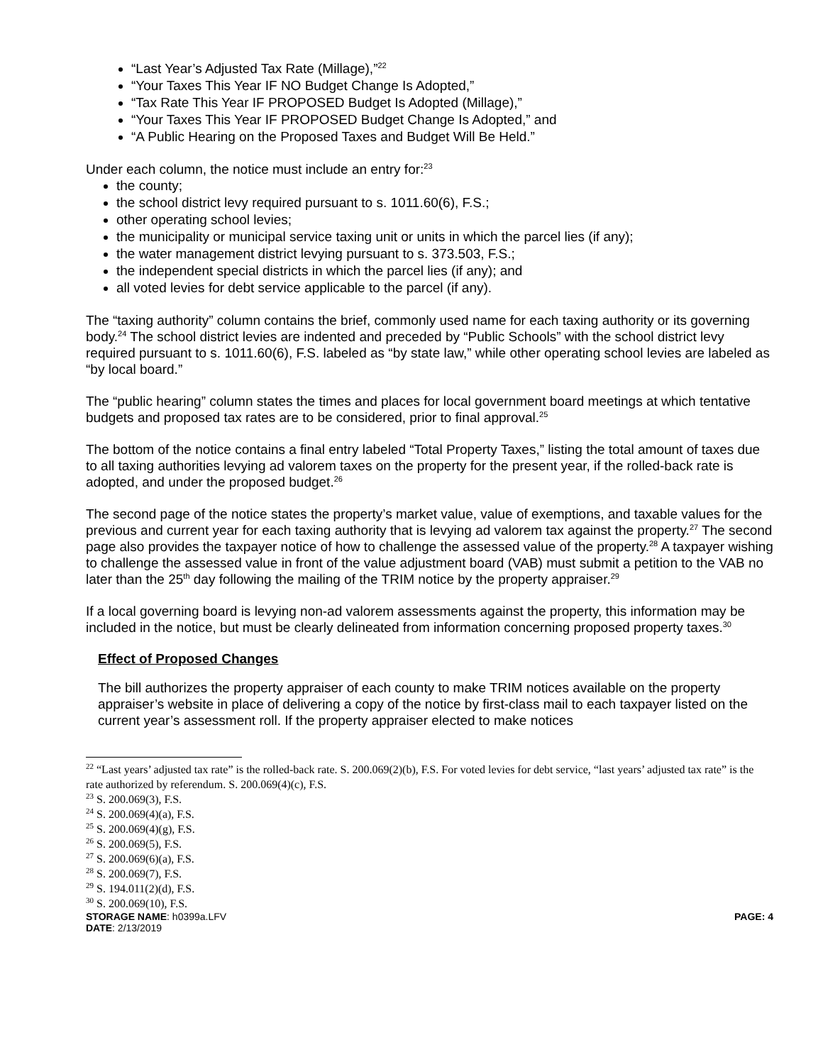“Last Year’s Adjusted Tax Rate (Millage),”<sup>22</sup>
“Your Taxes This Year IF NO Budget Change Is Adopted,”
“Tax Rate This Year IF PROPOSED Budget Is Adopted (Millage),”
“Your Taxes This Year IF PROPOSED Budget Change Is Adopted,” and
“A Public Hearing on the Proposed Taxes and Budget Will Be Held.”
Under each column, the notice must include an entry for:<sup>23</sup>
the county;
the school district levy required pursuant to s. 1011.60(6), F.S.;
other operating school levies;
the municipality or municipal service taxing unit or units in which the parcel lies (if any);
the water management district levying pursuant to s. 373.503, F.S.;
the independent special districts in which the parcel lies (if any); and
all voted levies for debt service applicable to the parcel (if any).
The “taxing authority” column contains the brief, commonly used name for each taxing authority or its governing body.<sup>24</sup> The school district levies are indented and preceded by “Public Schools” with the school district levy required pursuant to s. 1011.60(6), F.S. labeled as “by state law,” while other operating school levies are labeled as “by local board.”
The “public hearing” column states the times and places for local government board meetings at which tentative budgets and proposed tax rates are to be considered, prior to final approval.<sup>25</sup>
The bottom of the notice contains a final entry labeled “Total Property Taxes,” listing the total amount of taxes due to all taxing authorities levying ad valorem taxes on the property for the present year, if the rolled-back rate is adopted, and under the proposed budget.<sup>26</sup>
The second page of the notice states the property’s market value, value of exemptions, and taxable values for the previous and current year for each taxing authority that is levying ad valorem tax against the property.<sup>27</sup> The second page also provides the taxpayer notice of how to challenge the assessed value of the property.<sup>28</sup> A taxpayer wishing to challenge the assessed value in front of the value adjustment board (VAB) must submit a petition to the VAB no later than the 25<sup>th</sup> day following the mailing of the TRIM notice by the property appraiser.<sup>29</sup>
If a local governing board is levying non-ad valorem assessments against the property, this information may be included in the notice, but must be clearly delineated from information concerning proposed property taxes.<sup>30</sup>
Effect of Proposed Changes
The bill authorizes the property appraiser of each county to make TRIM notices available on the property appraiser’s website in place of delivering a copy of the notice by first-class mail to each taxpayer listed on the current year’s assessment roll. If the property appraiser elected to make notices
<sup>22</sup> “Last years’ adjusted tax rate” is the rolled-back rate. S. 200.069(2)(b), F.S. For voted levies for debt service, “last years’ adjusted tax rate” is the rate authorized by referendum. S. 200.069(4)(c), F.S.
<sup>23</sup> S. 200.069(3), F.S.
<sup>24</sup> S. 200.069(4)(a), F.S.
<sup>25</sup> S. 200.069(4)(g), F.S.
<sup>26</sup> S. 200.069(5), F.S.
<sup>27</sup> S. 200.069(6)(a), F.S.
<sup>28</sup> S. 200.069(7), F.S.
<sup>29</sup> S. 194.011(2)(d), F.S.
<sup>30</sup> S. 200.069(10), F.S.
STORAGE NAME: h0399a.LFV PAGE: 4
DATE: 2/13/2019